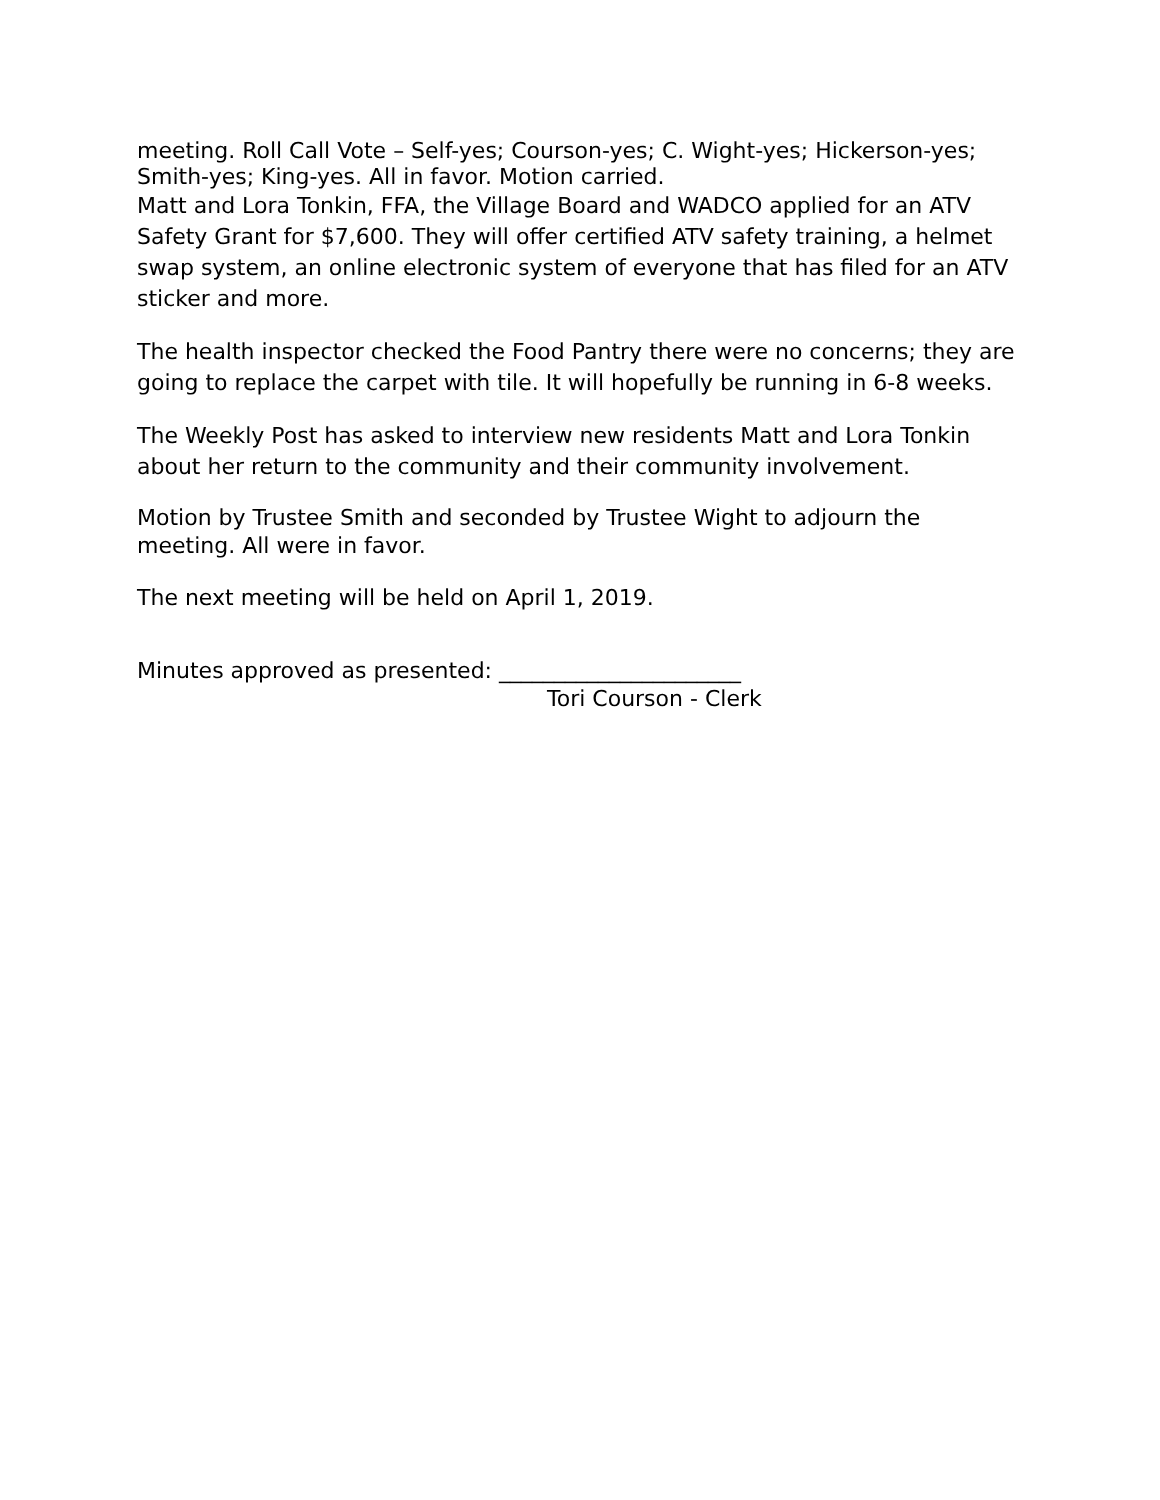meeting. Roll Call Vote – Self-yes; Courson-yes; C. Wight-yes; Hickerson-yes; Smith-yes; King-yes. All in favor. Motion carried.
Matt and Lora Tonkin, FFA, the Village Board and WADCO applied for an ATV Safety Grant for $7,600. They will offer certified ATV safety training, a helmet swap system, an online electronic system of everyone that has filed for an ATV sticker and more.
The health inspector checked the Food Pantry there were no concerns; they are going to replace the carpet with tile. It will hopefully be running in 6-8 weeks.
The Weekly Post has asked to interview new residents Matt and Lora Tonkin about her return to the community and their community involvement.
Motion by Trustee Smith and seconded by Trustee Wight to adjourn the meeting. All were in favor.
The next meeting will be held on April 1, 2019.
Minutes approved as presented: ______________________
Tori Courson - Clerk